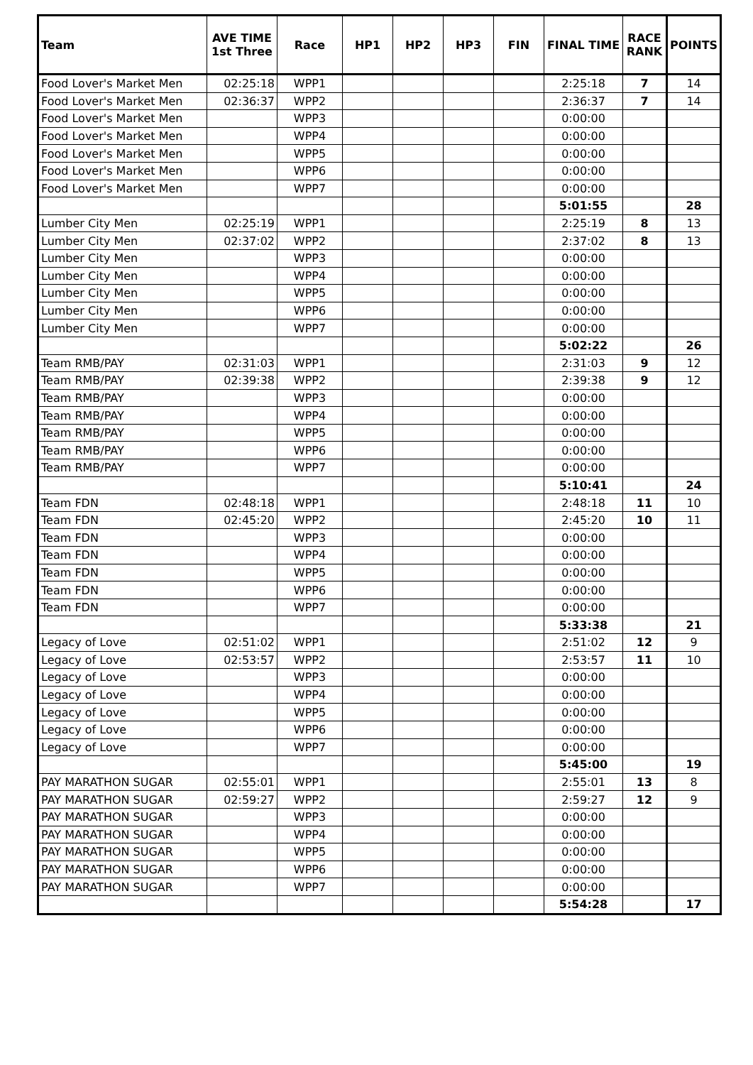| Team | AVE TIME 1st Three | Race | HP1 | HP2 | HP3 | FIN | FINAL TIME | RACE RANK | POINTS |
| --- | --- | --- | --- | --- | --- | --- | --- | --- | --- |
| Food Lover's Market Men | 02:25:18 | WPP1 | | | | | 2:25:18 | 7 | 14 |
| Food Lover's Market Men | 02:36:37 | WPP2 | | | | | 2:36:37 | 7 | 14 |
| Food Lover's Market Men | | WPP3 | | | | | 0:00:00 | | |
| Food Lover's Market Men | | WPP4 | | | | | 0:00:00 | | |
| Food Lover's Market Men | | WPP5 | | | | | 0:00:00 | | |
| Food Lover's Market Men | | WPP6 | | | | | 0:00:00 | | |
| Food Lover's Market Men | | WPP7 | | | | | 0:00:00 | | |
| | | | | | | | 5:01:55 | | 28 |
| Lumber City Men | 02:25:19 | WPP1 | | | | | 2:25:19 | 8 | 13 |
| Lumber City Men | 02:37:02 | WPP2 | | | | | 2:37:02 | 8 | 13 |
| Lumber City Men | | WPP3 | | | | | 0:00:00 | | |
| Lumber City Men | | WPP4 | | | | | 0:00:00 | | |
| Lumber City Men | | WPP5 | | | | | 0:00:00 | | |
| Lumber City Men | | WPP6 | | | | | 0:00:00 | | |
| Lumber City Men | | WPP7 | | | | | 0:00:00 | | |
| | | | | | | | 5:02:22 | | 26 |
| Team RMB/PAY | 02:31:03 | WPP1 | | | | | 2:31:03 | 9 | 12 |
| Team RMB/PAY | 02:39:38 | WPP2 | | | | | 2:39:38 | 9 | 12 |
| Team RMB/PAY | | WPP3 | | | | | 0:00:00 | | |
| Team RMB/PAY | | WPP4 | | | | | 0:00:00 | | |
| Team RMB/PAY | | WPP5 | | | | | 0:00:00 | | |
| Team RMB/PAY | | WPP6 | | | | | 0:00:00 | | |
| Team RMB/PAY | | WPP7 | | | | | 0:00:00 | | |
| | | | | | | | 5:10:41 | | 24 |
| Team FDN | 02:48:18 | WPP1 | | | | | 2:48:18 | 11 | 10 |
| Team FDN | 02:45:20 | WPP2 | | | | | 2:45:20 | 10 | 11 |
| Team FDN | | WPP3 | | | | | 0:00:00 | | |
| Team FDN | | WPP4 | | | | | 0:00:00 | | |
| Team FDN | | WPP5 | | | | | 0:00:00 | | |
| Team FDN | | WPP6 | | | | | 0:00:00 | | |
| Team FDN | | WPP7 | | | | | 0:00:00 | | |
| | | | | | | | 5:33:38 | | 21 |
| Legacy of Love | 02:51:02 | WPP1 | | | | | 2:51:02 | 12 | 9 |
| Legacy of Love | 02:53:57 | WPP2 | | | | | 2:53:57 | 11 | 10 |
| Legacy of Love | | WPP3 | | | | | 0:00:00 | | |
| Legacy of Love | | WPP4 | | | | | 0:00:00 | | |
| Legacy of Love | | WPP5 | | | | | 0:00:00 | | |
| Legacy of Love | | WPP6 | | | | | 0:00:00 | | |
| Legacy of Love | | WPP7 | | | | | 0:00:00 | | |
| | | | | | | | 5:45:00 | | 19 |
| PAY MARATHON SUGAR | 02:55:01 | WPP1 | | | | | 2:55:01 | 13 | 8 |
| PAY MARATHON SUGAR | 02:59:27 | WPP2 | | | | | 2:59:27 | 12 | 9 |
| PAY MARATHON SUGAR | | WPP3 | | | | | 0:00:00 | | |
| PAY MARATHON SUGAR | | WPP4 | | | | | 0:00:00 | | |
| PAY MARATHON SUGAR | | WPP5 | | | | | 0:00:00 | | |
| PAY MARATHON SUGAR | | WPP6 | | | | | 0:00:00 | | |
| PAY MARATHON SUGAR | | WPP7 | | | | | 0:00:00 | | |
| | | | | | | | 5:54:28 | | 17 |